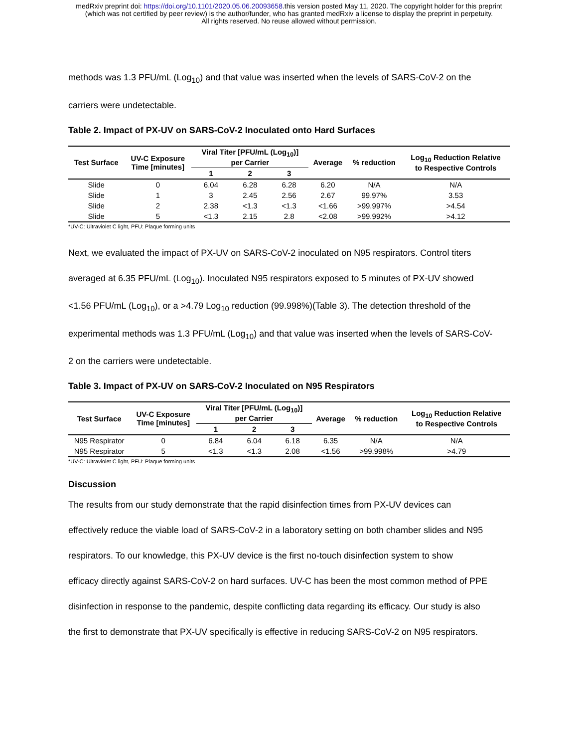medRxiv preprint doi: https://doi.org/10.1101/2020.05.06.20093658.this version posted May 11, 2020. The copyright holder for this preprint
(which was not certified by peer review) is the author/funder, who has granted medRxiv a license to display the preprint in perpetuity.
All rights reserved. No reuse allowed without permission.
methods was 1.3 PFU/mL (Log<sub>10</sub>) and that value was inserted when the levels of SARS-CoV-2 on the
carriers were undetectable.
Table 2. Impact of PX-UV on SARS-CoV-2 Inoculated onto Hard Surfaces
| Test Surface | UV-C Exposure Time [minutes] | Viral Titer [PFU/mL (Log<sub>10</sub>)] per Carrier | | | Average | % reduction | Log<sub>10</sub> Reduction Relative to Respective Controls |
| --- | --- | --- | --- | --- | --- | --- | --- |
| | | 1 | 2 | 3 | | | |
| Slide | 0 | 6.04 | 6.28 | 6.28 | 6.20 | N/A | N/A |
| Slide | 1 | 3 | 2.45 | 2.56 | 2.67 | 99.97% | 3.53 |
| Slide | 2 | 2.38 | <1.3 | <1.3 | <1.66 | >99.997% | >4.54 |
| Slide | 5 | <1.3 | 2.15 | 2.8 | <2.08 | >99.992% | >4.12 |
*UV-C: Ultraviolet C light, PFU: Plaque forming units
Next, we evaluated the impact of PX-UV on SARS-CoV-2 inoculated on N95 respirators. Control titers
averaged at 6.35 PFU/mL (Log<sub>10</sub>). Inoculated N95 respirators exposed to 5 minutes of PX-UV showed
<1.56 PFU/mL (Log<sub>10</sub>), or a >4.79 Log<sub>10</sub> reduction (99.998%)(Table 3). The detection threshold of the
experimental methods was 1.3 PFU/mL (Log<sub>10</sub>) and that value was inserted when the levels of SARS-CoV-
2 on the carriers were undetectable.
Table 3. Impact of PX-UV on SARS-CoV-2 Inoculated on N95 Respirators
| Test Surface | UV-C Exposure Time [minutes] | Viral Titer [PFU/mL (Log<sub>10</sub>)] per Carrier | | | Average | % reduction | Log<sub>10</sub> Reduction Relative to Respective Controls |
| --- | --- | --- | --- | --- | --- | --- | --- |
| | | 1 | 2 | 3 | | | |
| N95 Respirator | 0 | 6.84 | 6.04 | 6.18 | 6.35 | N/A | N/A |
| N95 Respirator | 5 | <1.3 | <1.3 | 2.08 | <1.56 | >99.998% | >4.79 |
*UV-C: Ultraviolet C light, PFU: Plaque forming units
Discussion
The results from our study demonstrate that the rapid disinfection times from PX-UV devices can
effectively reduce the viable load of SARS-CoV-2 in a laboratory setting on both chamber slides and N95
respirators. To our knowledge, this PX-UV device is the first no-touch disinfection system to show
efficacy directly against SARS-CoV-2 on hard surfaces. UV-C has been the most common method of PPE
disinfection in response to the pandemic, despite conflicting data regarding its efficacy. Our study is also
the first to demonstrate that PX-UV specifically is effective in reducing SARS-CoV-2 on N95 respirators.